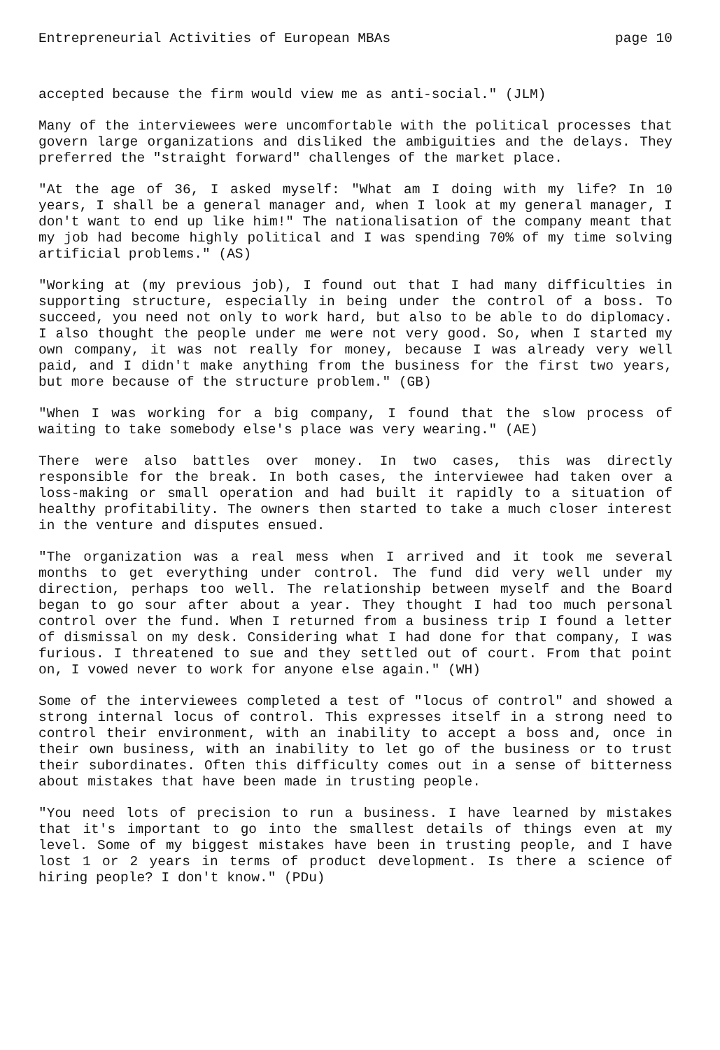Entrepreneurial Activities of European MBAs page 10
accepted because the firm would view me as anti-social." (JLM)
Many of the interviewees were uncomfortable with the political processes that govern large organizations and disliked the ambiguities and the delays. They preferred the "straight forward" challenges of the market place.
"At the age of 36, I asked myself: "What am I doing with my life? In 10 years, I shall be a general manager and, when I look at my general manager, I don't want to end up like him!" The nationalisation of the company meant that my job had become highly political and I was spending 70% of my time solving artificial problems." (AS)
"Working at (my previous job), I found out that I had many difficulties in supporting structure, especially in being under the control of a boss. To succeed, you need not only to work hard, but also to be able to do diplomacy. I also thought the people under me were not very good. So, when I started my own company, it was not really for money, because I was already very well paid, and I didn't make anything from the business for the first two years, but more because of the structure problem." (GB)
"When I was working for a big company, I found that the slow process of waiting to take somebody else's place was very wearing." (AE)
There were also battles over money. In two cases, this was directly responsible for the break. In both cases, the interviewee had taken over a loss-making or small operation and had built it rapidly to a situation of healthy profitability. The owners then started to take a much closer interest in the venture and disputes ensued.
"The organization was a real mess when I arrived and it took me several months to get everything under control. The fund did very well under my direction, perhaps too well. The relationship between myself and the Board began to go sour after about a year. They thought I had too much personal control over the fund. When I returned from a business trip I found a letter of dismissal on my desk. Considering what I had done for that company, I was furious. I threatened to sue and they settled out of court. From that point on, I vowed never to work for anyone else again." (WH)
Some of the interviewees completed a test of "locus of control" and showed a strong internal locus of control. This expresses itself in a strong need to control their environment, with an inability to accept a boss and, once in their own business, with an inability to let go of the business or to trust their subordinates. Often this difficulty comes out in a sense of bitterness about mistakes that have been made in trusting people.
"You need lots of precision to run a business. I have learned by mistakes that it's important to go into the smallest details of things even at my level. Some of my biggest mistakes have been in trusting people, and I have lost 1 or 2 years in terms of product development. Is there a science of hiring people? I don't know." (PDu)